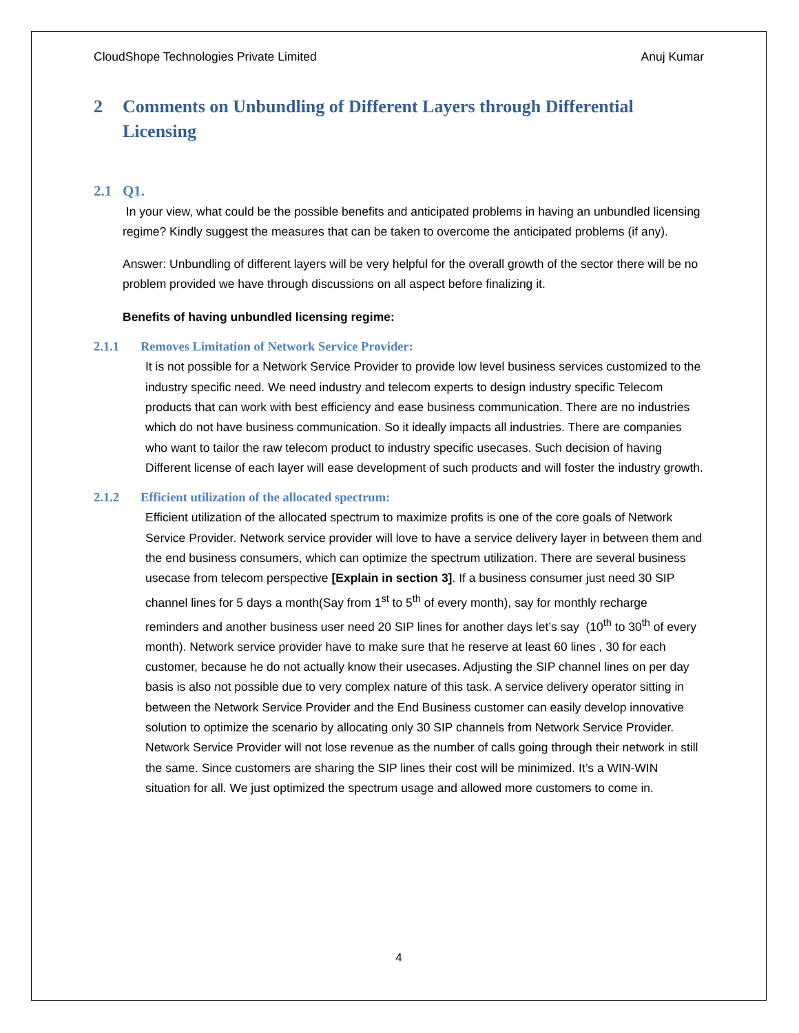CloudShope Technologies Private Limited Anuj Kumar
2 Comments on Unbundling of Different Layers through Differential Licensing
2.1 Q1.
In your view, what could be the possible benefits and anticipated problems in having an unbundled licensing regime? Kindly suggest the measures that can be taken to overcome the anticipated problems (if any).
Answer: Unbundling of different layers will be very helpful for the overall growth of the sector there will be no problem provided we have through discussions on all aspect before finalizing it.
Benefits of having unbundled licensing regime:
2.1.1 Removes Limitation of Network Service Provider:
It is not possible for a Network Service Provider to provide low level business services customized to the industry specific need. We need industry and telecom experts to design industry specific Telecom products that can work with best efficiency and ease business communication. There are no industries which do not have business communication. So it ideally impacts all industries. There are companies who want to tailor the raw telecom product to industry specific usecases. Such decision of having Different license of each layer will ease development of such products and will foster the industry growth.
2.1.2 Efficient utilization of the allocated spectrum:
Efficient utilization of the allocated spectrum to maximize profits is one of the core goals of Network Service Provider. Network service provider will love to have a service delivery layer in between them and the end business consumers, which can optimize the spectrum utilization. There are several business usecase from telecom perspective [Explain in section 3]. If a business consumer just need 30 SIP channel lines for 5 days a month(Say from 1<sup>st</sup> to 5<sup>th</sup> of every month), say for monthly recharge reminders and another business user need 20 SIP lines for another days let’s say (10<sup>th</sup> to 30<sup>th</sup> of every month). Network service provider have to make sure that he reserve at least 60 lines , 30 for each customer, because he do not actually know their usecases. Adjusting the SIP channel lines on per day basis is also not possible due to very complex nature of this task. A service delivery operator sitting in between the Network Service Provider and the End Business customer can easily develop innovative solution to optimize the scenario by allocating only 30 SIP channels from Network Service Provider. Network Service Provider will not lose revenue as the number of calls going through their network in still the same. Since customers are sharing the SIP lines their cost will be minimized. It’s a WIN-WIN situation for all. We just optimized the spectrum usage and allowed more customers to come in.
4